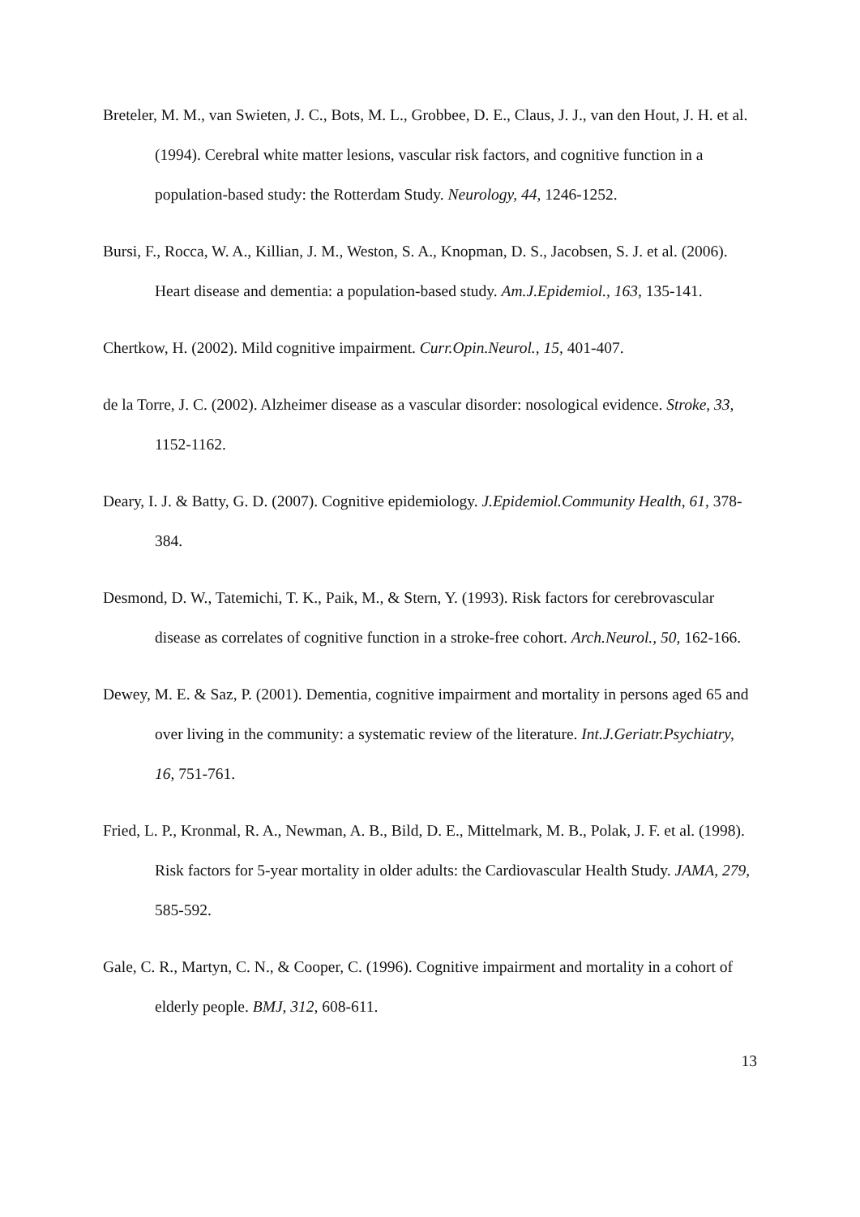Breteler, M. M., van Swieten, J. C., Bots, M. L., Grobbee, D. E., Claus, J. J., van den Hout, J. H. et al. (1994). Cerebral white matter lesions, vascular risk factors, and cognitive function in a population-based study: the Rotterdam Study. Neurology, 44, 1246-1252.
Bursi, F., Rocca, W. A., Killian, J. M., Weston, S. A., Knopman, D. S., Jacobsen, S. J. et al. (2006). Heart disease and dementia: a population-based study. Am.J.Epidemiol., 163, 135-141.
Chertkow, H. (2002). Mild cognitive impairment. Curr.Opin.Neurol., 15, 401-407.
de la Torre, J. C. (2002). Alzheimer disease as a vascular disorder: nosological evidence. Stroke, 33, 1152-1162.
Deary, I. J. & Batty, G. D. (2007). Cognitive epidemiology. J.Epidemiol.Community Health, 61, 378-384.
Desmond, D. W., Tatemichi, T. K., Paik, M., & Stern, Y. (1993). Risk factors for cerebrovascular disease as correlates of cognitive function in a stroke-free cohort. Arch.Neurol., 50, 162-166.
Dewey, M. E. & Saz, P. (2001). Dementia, cognitive impairment and mortality in persons aged 65 and over living in the community: a systematic review of the literature. Int.J.Geriatr.Psychiatry, 16, 751-761.
Fried, L. P., Kronmal, R. A., Newman, A. B., Bild, D. E., Mittelmark, M. B., Polak, J. F. et al. (1998). Risk factors for 5-year mortality in older adults: the Cardiovascular Health Study. JAMA, 279, 585-592.
Gale, C. R., Martyn, C. N., & Cooper, C. (1996). Cognitive impairment and mortality in a cohort of elderly people. BMJ, 312, 608-611.
13